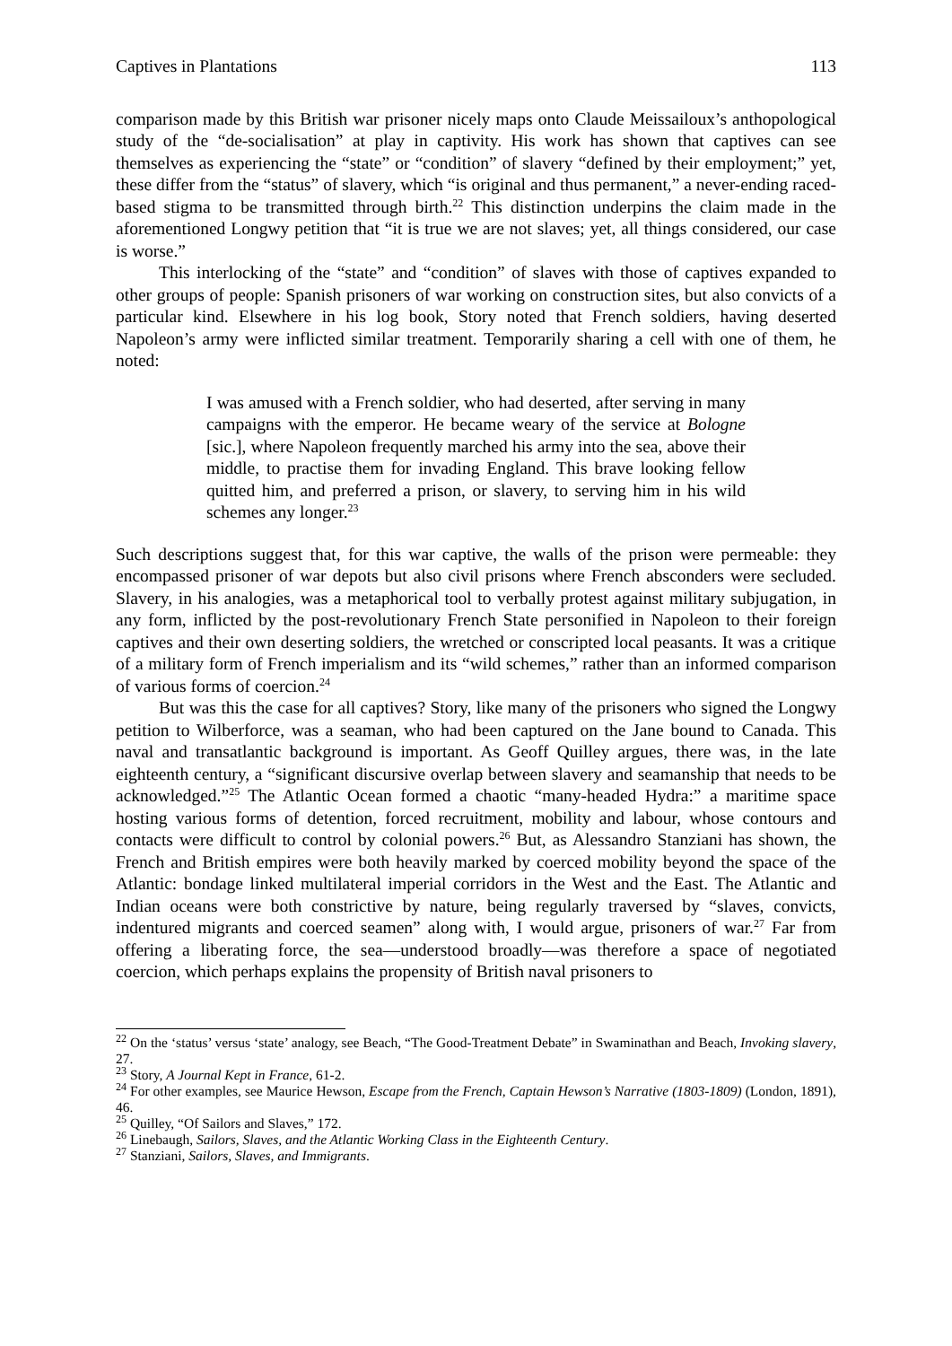Captives in Plantations 113
comparison made by this British war prisoner nicely maps onto Claude Meissailoux’s anthopological study of the “de-socialisation” at play in captivity. His work has shown that captives can see themselves as experiencing the “state” or “condition” of slavery “defined by their employment;” yet, these differ from the “status” of slavery, which “is original and thus permanent,” a never-ending raced-based stigma to be transmitted through birth.<sup>22</sup> This distinction underpins the claim made in the aforementioned Longwy petition that “it is true we are not slaves; yet, all things considered, our case is worse.”
This interlocking of the “state” and “condition” of slaves with those of captives expanded to other groups of people: Spanish prisoners of war working on construction sites, but also convicts of a particular kind. Elsewhere in his log book, Story noted that French soldiers, having deserted Napoleon’s army were inflicted similar treatment. Temporarily sharing a cell with one of them, he noted:
I was amused with a French soldier, who had deserted, after serving in many campaigns with the emperor. He became weary of the service at Bologne [sic.], where Napoleon frequently marched his army into the sea, above their middle, to practise them for invading England. This brave looking fellow quitted him, and preferred a prison, or slavery, to serving him in his wild schemes any longer.<sup>23</sup>
Such descriptions suggest that, for this war captive, the walls of the prison were permeable: they encompassed prisoner of war depots but also civil prisons where French absconders were secluded. Slavery, in his analogies, was a metaphorical tool to verbally protest against military subjugation, in any form, inflicted by the post-revolutionary French State personified in Napoleon to their foreign captives and their own deserting soldiers, the wretched or conscripted local peasants. It was a critique of a military form of French imperialism and its “wild schemes,” rather than an informed comparison of various forms of coercion.<sup>24</sup>
But was this the case for all captives? Story, like many of the prisoners who signed the Longwy petition to Wilberforce, was a seaman, who had been captured on the Jane bound to Canada. This naval and transatlantic background is important. As Geoff Quilley argues, there was, in the late eighteenth century, a “significant discursive overlap between slavery and seamanship that needs to be acknowledged.”<sup>25</sup> The Atlantic Ocean formed a chaotic “many-headed Hydra:” a maritime space hosting various forms of detention, forced recruitment, mobility and labour, whose contours and contacts were difficult to control by colonial powers.<sup>26</sup> But, as Alessandro Stanziani has shown, the French and British empires were both heavily marked by coerced mobility beyond the space of the Atlantic: bondage linked multilateral imperial corridors in the West and the East. The Atlantic and Indian oceans were both constrictive by nature, being regularly traversed by “slaves, convicts, indentured migrants and coerced seamen” along with, I would argue, prisoners of war.<sup>27</sup> Far from offering a liberating force, the sea—understood broadly—was therefore a space of negotiated coercion, which perhaps explains the propensity of British naval prisoners to
<sup>22</sup> On the ‘status’ versus ‘state’ analogy, see Beach, “The Good-Treatment Debate” in Swaminathan and Beach, Invoking slavery, 27.
<sup>23</sup> Story, A Journal Kept in France, 61-2.
<sup>24</sup> For other examples, see Maurice Hewson, Escape from the French, Captain Hewson’s Narrative (1803-1809) (London, 1891), 46.
<sup>25</sup> Quilley, “Of Sailors and Slaves,” 172.
<sup>26</sup> Linebaugh, Sailors, Slaves, and the Atlantic Working Class in the Eighteenth Century.
<sup>27</sup> Stanziani, Sailors, Slaves, and Immigrants.